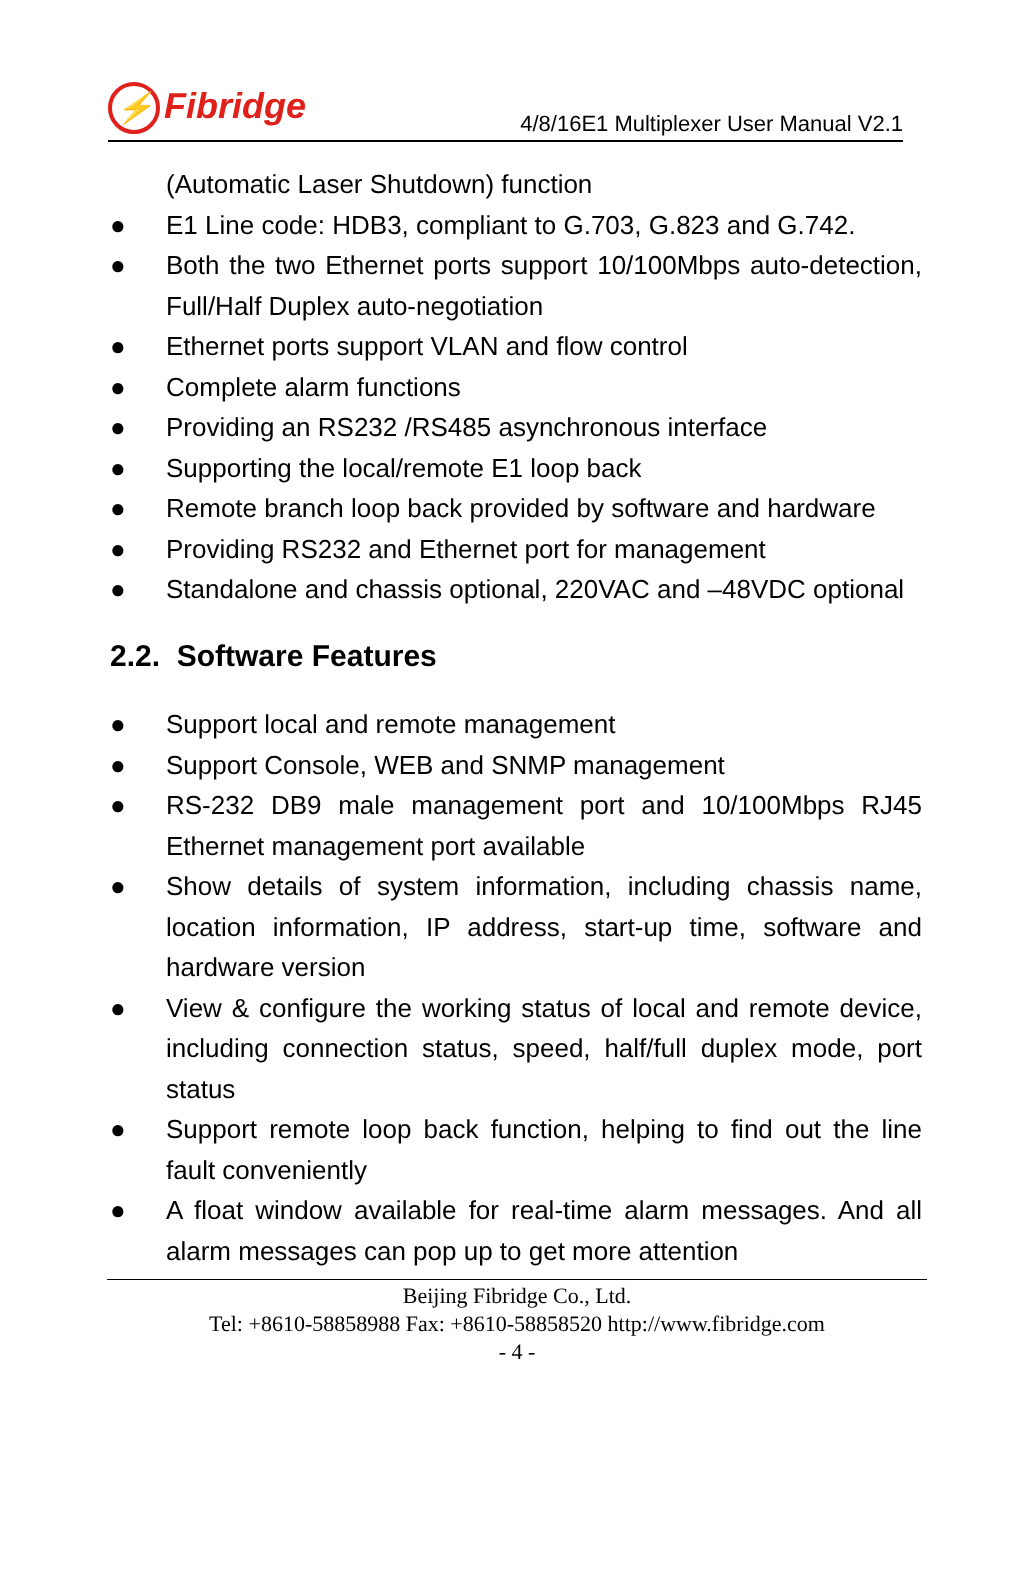⚡ Fibridge
4/8/16E1 Multiplexer User Manual V2.1
(Automatic Laser Shutdown) function
● E1 Line code: HDB3, compliant to G.703, G.823 and G.742.
● Both the two Ethernet ports support 10/100Mbps auto-detection, Full/Half Duplex auto-negotiation
● Ethernet ports support VLAN and flow control
● Complete alarm functions
● Providing an RS232 /RS485 asynchronous interface
● Supporting the local/remote E1 loop back
● Remote branch loop back provided by software and hardware
● Providing RS232 and Ethernet port for management
● Standalone and chassis optional, 220VAC and –48VDC optional
2.2. Software Features
● Support local and remote management
● Support Console, WEB and SNMP management
● RS-232 DB9 male management port and 10/100Mbps RJ45 Ethernet management port available
● Show details of system information, including chassis name, location information, IP address, start-up time, software and hardware version
● View & configure the working status of local and remote device, including connection status, speed, half/full duplex mode, port status
● Support remote loop back function, helping to find out the line fault conveniently
● A float window available for real-time alarm messages. And all alarm messages can pop up to get more attention
Beijing Fibridge Co., Ltd.
Tel: +8610-58858988 Fax: +8610-58858520 http://www.fibridge.com
- 4 -